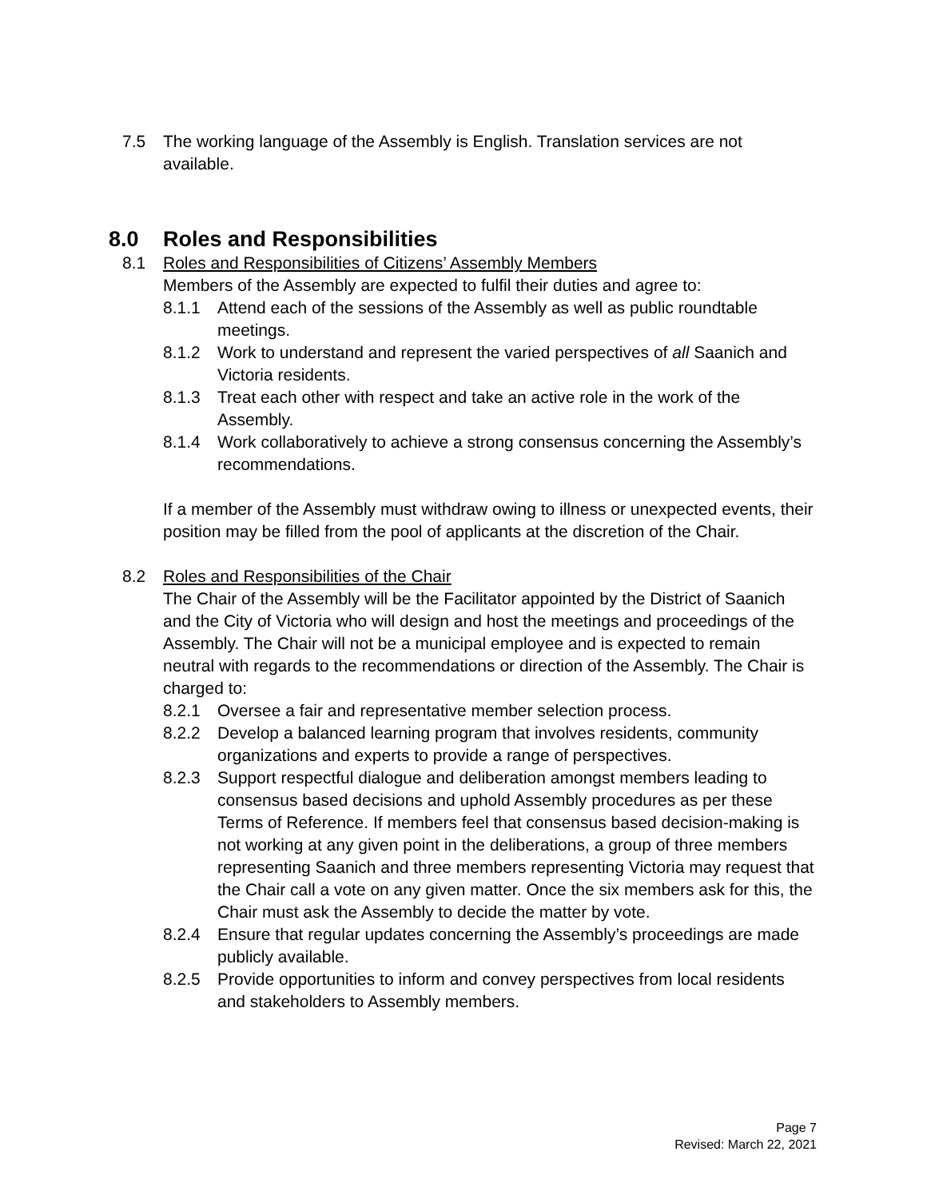7.5 The working language of the Assembly is English. Translation services are not available.
8.0 Roles and Responsibilities
8.1 Roles and Responsibilities of Citizens’ Assembly Members
Members of the Assembly are expected to fulfil their duties and agree to:
8.1.1 Attend each of the sessions of the Assembly as well as public roundtable meetings.
8.1.2 Work to understand and represent the varied perspectives of all Saanich and Victoria residents.
8.1.3 Treat each other with respect and take an active role in the work of the Assembly.
8.1.4 Work collaboratively to achieve a strong consensus concerning the Assembly’s recommendations.
If a member of the Assembly must withdraw owing to illness or unexpected events, their position may be filled from the pool of applicants at the discretion of the Chair.
8.2 Roles and Responsibilities of the Chair
The Chair of the Assembly will be the Facilitator appointed by the District of Saanich and the City of Victoria who will design and host the meetings and proceedings of the Assembly. The Chair will not be a municipal employee and is expected to remain neutral with regards to the recommendations or direction of the Assembly. The Chair is charged to:
8.2.1 Oversee a fair and representative member selection process.
8.2.2 Develop a balanced learning program that involves residents, community organizations and experts to provide a range of perspectives.
8.2.3 Support respectful dialogue and deliberation amongst members leading to consensus based decisions and uphold Assembly procedures as per these Terms of Reference. If members feel that consensus based decision-making is not working at any given point in the deliberations, a group of three members representing Saanich and three members representing Victoria may request that the Chair call a vote on any given matter. Once the six members ask for this, the Chair must ask the Assembly to decide the matter by vote.
8.2.4 Ensure that regular updates concerning the Assembly’s proceedings are made publicly available.
8.2.5 Provide opportunities to inform and convey perspectives from local residents and stakeholders to Assembly members.
Page 7
Revised: March 22, 2021